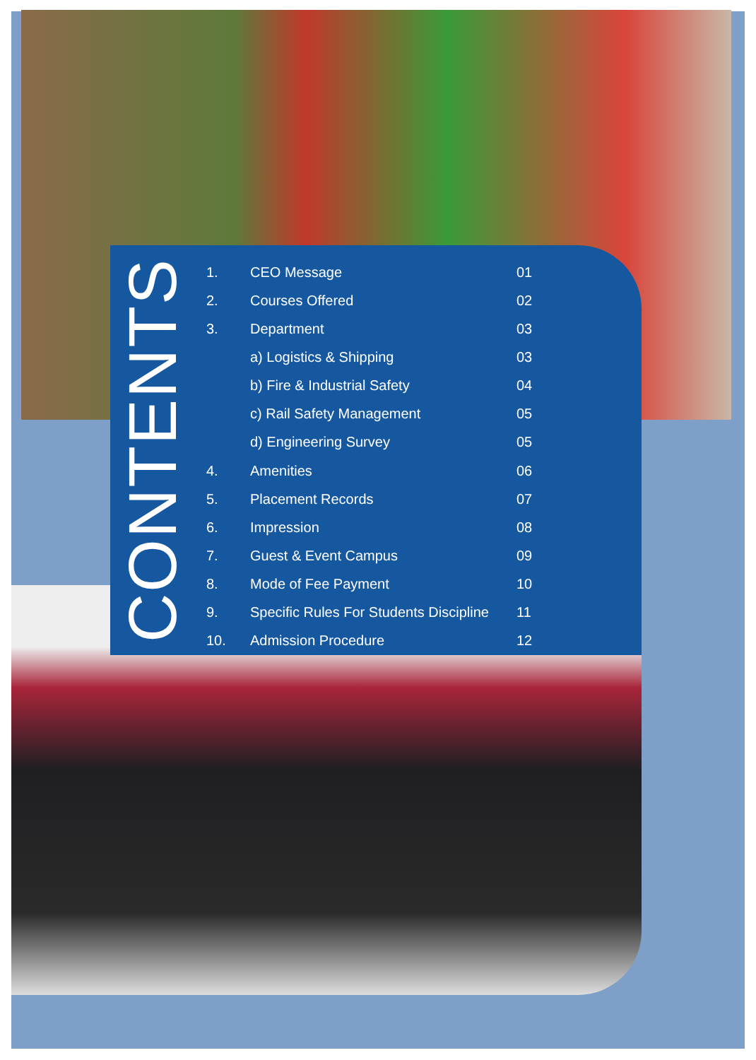CONTENTS
| 1. | CEO Message | 01 |
| 2. | Courses Offered | 02 |
| 3. | Department | 03 |
| | a) Logistics & Shipping | 03 |
| | b) Fire & Industrial Safety | 04 |
| | c) Rail Safety Management | 05 |
| | d) Engineering Survey | 05 |
| 4. | Amenities | 06 |
| 5. | Placement Records | 07 |
| 6. | Impression | 08 |
| 7. | Guest & Event Campus | 09 |
| 8. | Mode of Fee Payment | 10 |
| 9. | Specific Rules For Students Discipline | 11 |
| 10. | Admission Procedure | 12 |